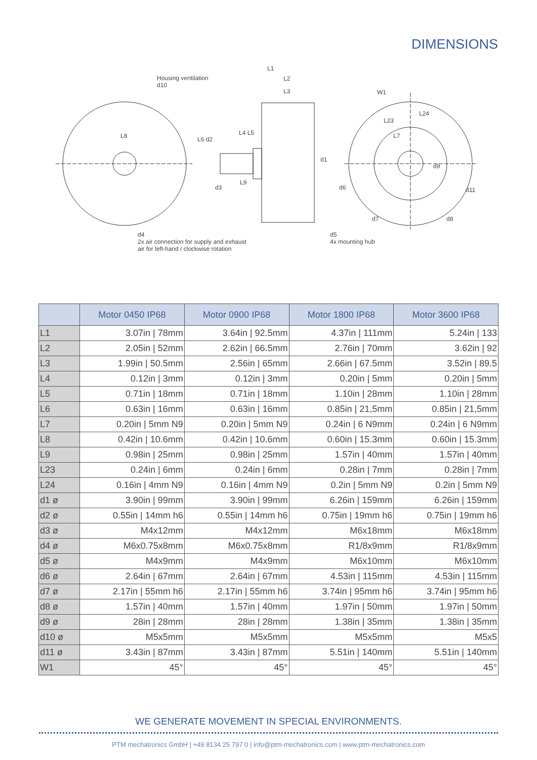DIMENSIONS
Housing ventilation
d10
L1
L2
L3
L8 L4 L5
L6 d2
L9
d3
d1
W1
L24
L23
L7
d9
d6 d11
d7 d8
d4
2x air connection for supply and exhaust
air for left-hand / clockwise rotation
d5
4x mounting hub
| | Motor 0450 IP68 | Motor 0900 IP68 | Motor 1800 IP68 | Motor 3600 IP68 |
| --- | --- | --- | --- | --- |
| L1 | 3.07in / 78mm | 3.64in / 92.5mm | 4.37in / 111mm | 5.24in / 133 |
| L2 | 2.05in / 52mm | 2.62in / 66.5mm | 2.76in / 70mm | 3.62in / 92 |
| L3 | 1.99in / 50.5mm | 2.56in / 65mm | 2.66in / 67.5mm | 3.52in / 89.5 |
| L4 | 0.12in / 3mm | 0.12in / 3mm | 0.20in / 5mm | 0.20in / 5mm |
| L5 | 0.71in / 18mm | 0.71in / 18mm | 1.10in / 28mm | 1.10in / 28mm |
| L6 | 0.63in / 16mm | 0.63in / 16mm | 0.85in / 21,5mm | 0.85in / 21,5mm |
| L7 | 0.20in / 5mm N9 | 0.20in / 5mm N9 | 0.24in / 6 N9mm | 0.24in / 6 N9mm |
| L8 | 0.42in / 10.6mm | 0.42in / 10.6mm | 0.60in / 15.3mm | 0.60in / 15.3mm |
| L9 | 0.98in / 25mm | 0.98in / 25mm | 1.57in / 40mm | 1.57in / 40mm |
| L23 | 0.24in / 6mm | 0.24in / 6mm | 0.28in / 7mm | 0.28in / 7mm |
| L24 | 0.16in / 4mm N9 | 0.16in / 4mm N9 | 0.2in / 5mm N9 | 0.2in / 5mm N9 |
| d1 ø | 3.90in / 99mm | 3.90in / 99mm | 6.26in / 159mm | 6.26in / 159mm |
| d2 ø | 0.55in / 14mm h6 | 0.55in / 14mm h6 | 0.75in / 19mm h6 | 0.75in / 19mm h6 |
| d3 ø | M4x12mm | M4x12mm | M6x18mm | M6x18mm |
| d4 ø | M6x0.75x8mm | M6x0.75x8mm | R1/8x9mm | R1/8x9mm |
| d5 ø | M4x9mm | M4x9mm | M6x10mm | M6x10mm |
| d6 ø | 2.64in / 67mm | 2.64in / 67mm | 4.53in / 115mm | 4.53in / 115mm |
| d7 ø | 2.17in / 55mm h6 | 2.17in / 55mm h6 | 3.74in / 95mm h6 | 3.74in / 95mm h6 |
| d8 ø | 1.57in / 40mm | 1.57in / 40mm | 1.97in / 50mm | 1.97in / 50mm |
| d9 ø | 28in / 28mm | 28in / 28mm | 1.38in / 35mm | 1.38in / 35mm |
| d10 ø | M5x5mm | M5x5mm | M5x5mm | M5x5 |
| d11 ø | 3.43in / 87mm | 3.43in / 87mm | 5.51in / 140mm | 5.51in / 140mm |
| W1 | 45° | 45° | 45° | 45° |
WE GENERATE MOVEMENT IN SPECIAL ENVIRONMENTS.
PTM mechatronics GmbH | +49 8134 25 797 0 | info@ptm-mechatronics.com | www.ptm-mechatronics.com